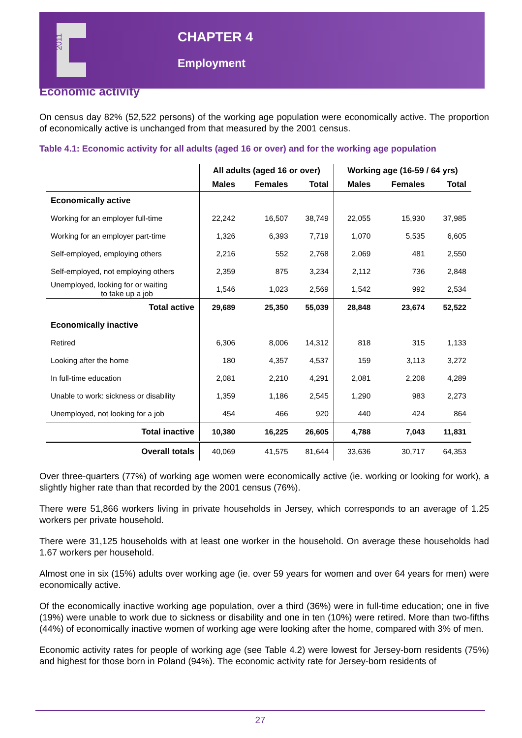2011
CHAPTER 4
Employment
Economic activity
On census day 82% (52,522 persons) of the working age population were economically active. The proportion of economically active is unchanged from that measured by the 2001 census.
Table 4.1: Economic activity for all adults (aged 16 or over) and for the working age population
| | All adults (aged 16 or over) | | | Working age (16-59 / 64 yrs) | | |
| --- | --- | --- | --- | --- | --- | --- |
| | Males | Females | Total | Males | Females | Total |
| Economically active | | | | | | |
| Working for an employer full-time | 22,242 | 16,507 | 38,749 | 22,055 | 15,930 | 37,985 |
| Working for an employer part-time | 1,326 | 6,393 | 7,719 | 1,070 | 5,535 | 6,605 |
| Self-employed, employing others | 2,216 | 552 | 2,768 | 2,069 | 481 | 2,550 |
| Self-employed, not employing others | 2,359 | 875 | 3,234 | 2,112 | 736 | 2,848 |
| Unemployed, looking for or waiting to take up a job | 1,546 | 1,023 | 2,569 | 1,542 | 992 | 2,534 |
| Total active | 29,689 | 25,350 | 55,039 | 28,848 | 23,674 | 52,522 |
| Economically inactive | | | | | | |
| Retired | 6,306 | 8,006 | 14,312 | 818 | 315 | 1,133 |
| Looking after the home | 180 | 4,357 | 4,537 | 159 | 3,113 | 3,272 |
| In full-time education | 2,081 | 2,210 | 4,291 | 2,081 | 2,208 | 4,289 |
| Unable to work: sickness or disability | 1,359 | 1,186 | 2,545 | 1,290 | 983 | 2,273 |
| Unemployed, not looking for a job | 454 | 466 | 920 | 440 | 424 | 864 |
| Total inactive | 10,380 | 16,225 | 26,605 | 4,788 | 7,043 | 11,831 |
| Overall totals | 40,069 | 41,575 | 81,644 | 33,636 | 30,717 | 64,353 |
Over three-quarters (77%) of working age women were economically active (ie. working or looking for work), a slightly higher rate than that recorded by the 2001 census (76%).
There were 51,866 workers living in private households in Jersey, which corresponds to an average of 1.25 workers per private household.
There were 31,125 households with at least one worker in the household. On average these households had 1.67 workers per household.
Almost one in six (15%) adults over working age (ie. over 59 years for women and over 64 years for men) were economically active.
Of the economically inactive working age population, over a third (36%) were in full-time education; one in five (19%) were unable to work due to sickness or disability and one in ten (10%) were retired. More than two-fifths (44%) of economically inactive women of working age were looking after the home, compared with 3% of men.
Economic activity rates for people of working age (see Table 4.2) were lowest for Jersey-born residents (75%) and highest for those born in Poland (94%). The economic activity rate for Jersey-born residents of
27